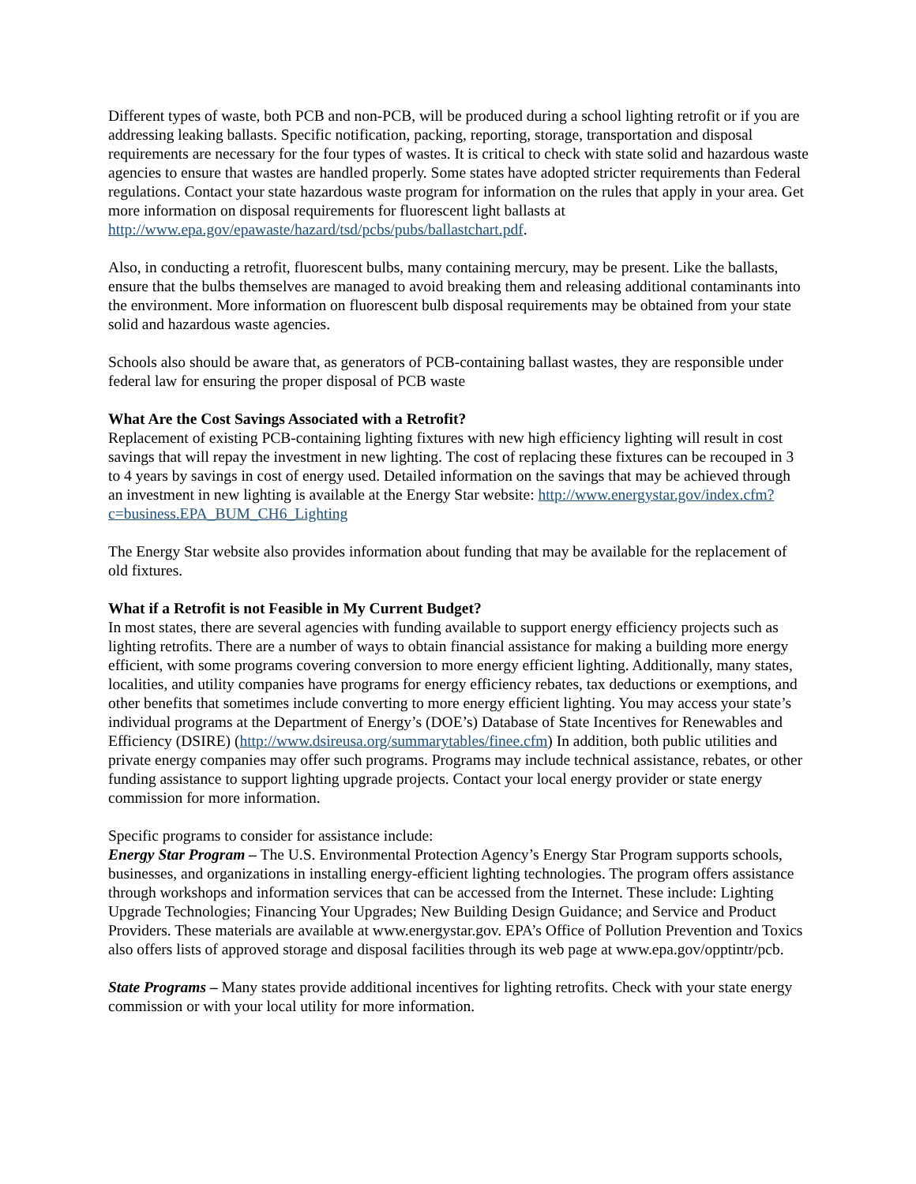Different types of waste, both PCB and non-PCB, will be produced during a school lighting retrofit or if you are addressing leaking ballasts. Specific notification, packing, reporting, storage, transportation and disposal requirements are necessary for the four types of wastes. It is critical to check with state solid and hazardous waste agencies to ensure that wastes are handled properly. Some states have adopted stricter requirements than Federal regulations. Contact your state hazardous waste program for information on the rules that apply in your area. Get more information on disposal requirements for fluorescent light ballasts at http://www.epa.gov/epawaste/hazard/tsd/pcbs/pubs/ballastchart.pdf.
Also, in conducting a retrofit, fluorescent bulbs, many containing mercury, may be present. Like the ballasts, ensure that the bulbs themselves are managed to avoid breaking them and releasing additional contaminants into the environment. More information on fluorescent bulb disposal requirements may be obtained from your state solid and hazardous waste agencies.
Schools also should be aware that, as generators of PCB-containing ballast wastes, they are responsible under federal law for ensuring the proper disposal of PCB waste
What Are the Cost Savings Associated with a Retrofit?
Replacement of existing PCB-containing lighting fixtures with new high efficiency lighting will result in cost savings that will repay the investment in new lighting. The cost of replacing these fixtures can be recouped in 3 to 4 years by savings in cost of energy used. Detailed information on the savings that may be achieved through an investment in new lighting is available at the Energy Star website: http://www.energystar.gov/index.cfm?c=business.EPA_BUM_CH6_Lighting
The Energy Star website also provides information about funding that may be available for the replacement of old fixtures.
What if a Retrofit is not Feasible in My Current Budget?
In most states, there are several agencies with funding available to support energy efficiency projects such as lighting retrofits. There are a number of ways to obtain financial assistance for making a building more energy efficient, with some programs covering conversion to more energy efficient lighting. Additionally, many states, localities, and utility companies have programs for energy efficiency rebates, tax deductions or exemptions, and other benefits that sometimes include converting to more energy efficient lighting. You may access your state’s individual programs at the Department of Energy’s (DOE’s) Database of State Incentives for Renewables and Efficiency (DSIRE) (http://www.dsireusa.org/summarytables/finee.cfm) In addition, both public utilities and private energy companies may offer such programs. Programs may include technical assistance, rebates, or other funding assistance to support lighting upgrade projects. Contact your local energy provider or state energy commission for more information.
Specific programs to consider for assistance include:
Energy Star Program – The U.S. Environmental Protection Agency’s Energy Star Program supports schools, businesses, and organizations in installing energy-efficient lighting technologies. The program offers assistance through workshops and information services that can be accessed from the Internet. These include: Lighting Upgrade Technologies; Financing Your Upgrades; New Building Design Guidance; and Service and Product Providers. These materials are available at www.energystar.gov. EPA’s Office of Pollution Prevention and Toxics also offers lists of approved storage and disposal facilities through its web page at www.epa.gov/opptintr/pcb.
State Programs – Many states provide additional incentives for lighting retrofits. Check with your state energy commission or with your local utility for more information.